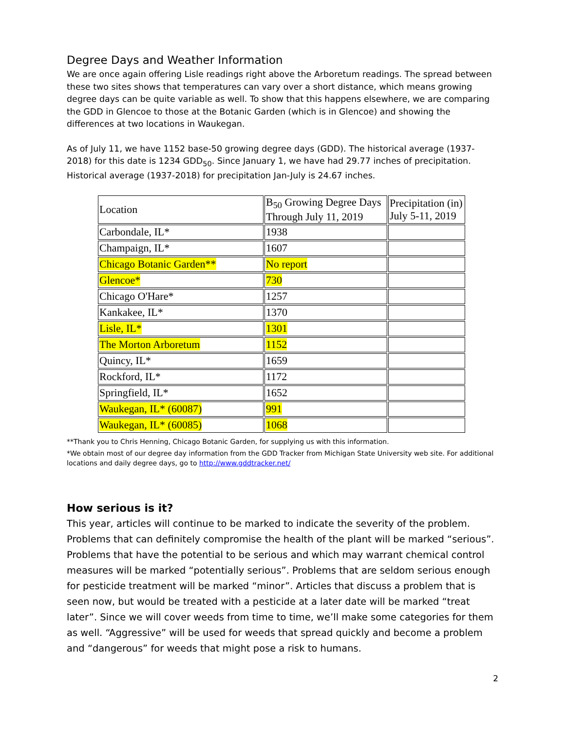Degree Days and Weather Information
We are once again offering Lisle readings right above the Arboretum readings. The spread between these two sites shows that temperatures can vary over a short distance, which means growing degree days can be quite variable as well. To show that this happens elsewhere, we are comparing the GDD in Glencoe to those at the Botanic Garden (which is in Glencoe) and showing the differences at two locations in Waukegan.
As of July 11, we have 1152 base-50 growing degree days (GDD). The historical average (1937-2018) for this date is 1234 GDD<sub>50</sub>. Since January 1, we have had 29.77 inches of precipitation. Historical average (1937-2018) for precipitation Jan-July is 24.67 inches.
| Location | B<sub>50</sub> Growing Degree Days Through July 11, 2019 | Precipitation (in) July 5-11, 2019 |
| Carbondale, IL* | 1938 | |
| Champaign, IL* | 1607 | |
| Chicago Botanic Garden** | No report | |
| Glencoe* | 730 | |
| Chicago O'Hare* | 1257 | |
| Kankakee, IL* | 1370 | |
| Lisle, IL* | 1301 | |
| The Morton Arboretum | 1152 | |
| Quincy, IL* | 1659 | |
| Rockford, IL* | 1172 | |
| Springfield, IL* | 1652 | |
| Waukegan, IL* (60087) | 991 | |
| Waukegan, IL* (60085) | 1068 | |
**Thank you to Chris Henning, Chicago Botanic Garden, for supplying us with this information.
*We obtain most of our degree day information from the GDD Tracker from Michigan State University web site. For additional locations and daily degree days, go to http://www.gddtracker.net/
How serious is it?
This year, articles will continue to be marked to indicate the severity of the problem. Problems that can definitely compromise the health of the plant will be marked “serious”. Problems that have the potential to be serious and which may warrant chemical control measures will be marked “potentially serious”. Problems that are seldom serious enough for pesticide treatment will be marked “minor”. Articles that discuss a problem that is seen now, but would be treated with a pesticide at a later date will be marked “treat later”. Since we will cover weeds from time to time, we’ll make some categories for them as well. “Aggressive” will be used for weeds that spread quickly and become a problem and “dangerous” for weeds that might pose a risk to humans.
2